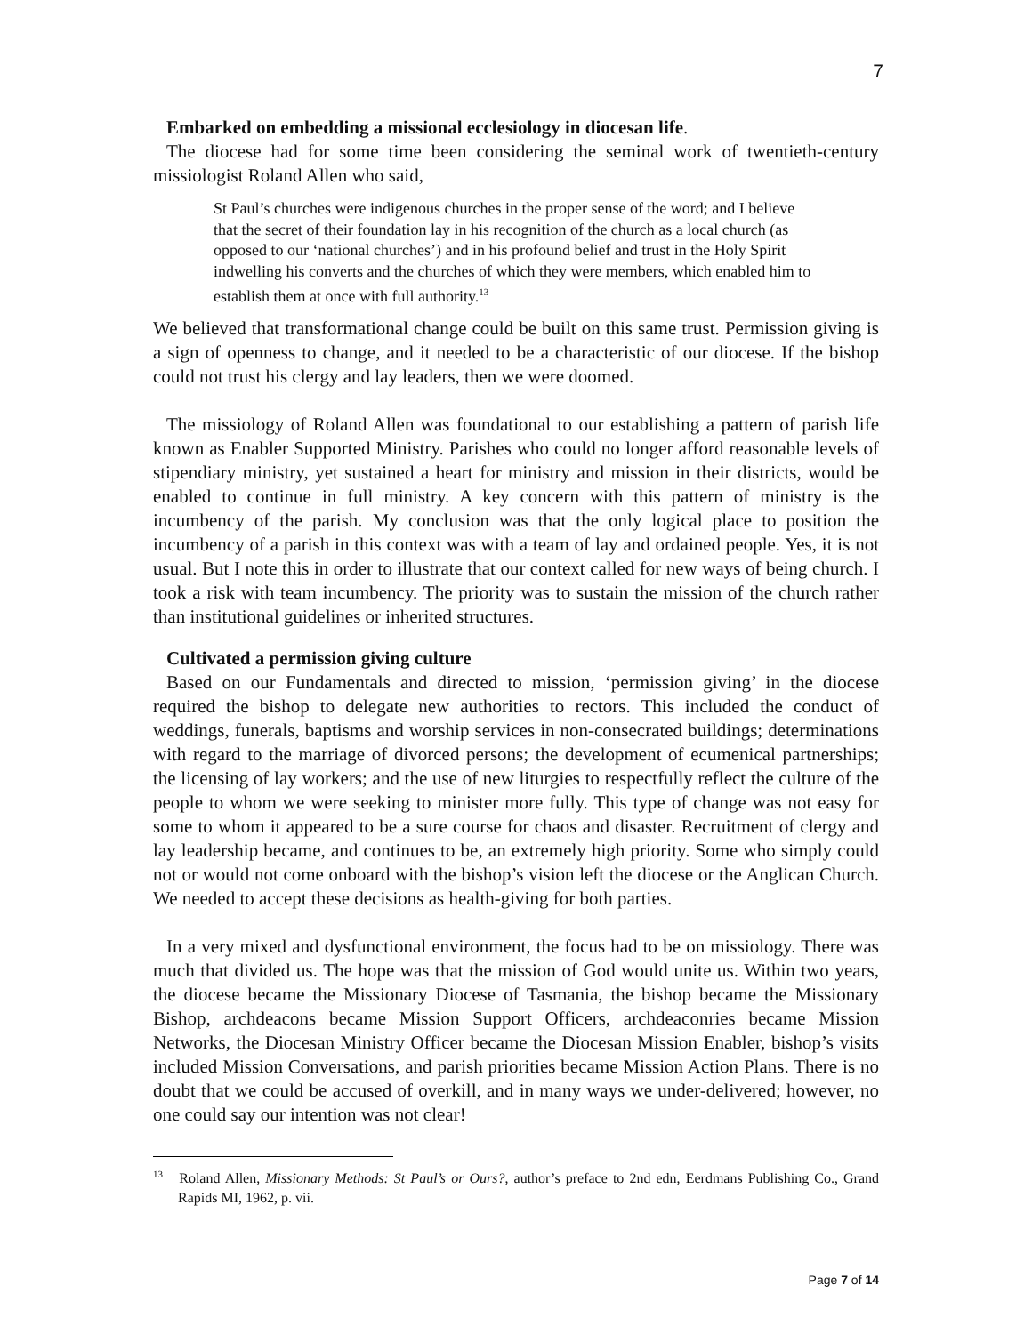7
Embarked on embedding a missional ecclesiology in diocesan life.
The diocese had for some time been considering the seminal work of twentieth-century missiologist Roland Allen who said,
St Paul’s churches were indigenous churches in the proper sense of the word; and I believe that the secret of their foundation lay in his recognition of the church as a local church (as opposed to our ‘national churches’) and in his profound belief and trust in the Holy Spirit indwelling his converts and the churches of which they were members, which enabled him to establish them at once with full authority.<sup>13</sup>
We believed that transformational change could be built on this same trust. Permission giving is a sign of openness to change, and it needed to be a characteristic of our diocese. If the bishop could not trust his clergy and lay leaders, then we were doomed.
The missiology of Roland Allen was foundational to our establishing a pattern of parish life known as Enabler Supported Ministry. Parishes who could no longer afford reasonable levels of stipendiary ministry, yet sustained a heart for ministry and mission in their districts, would be enabled to continue in full ministry. A key concern with this pattern of ministry is the incumbency of the parish. My conclusion was that the only logical place to position the incumbency of a parish in this context was with a team of lay and ordained people. Yes, it is not usual. But I note this in order to illustrate that our context called for new ways of being church. I took a risk with team incumbency. The priority was to sustain the mission of the church rather than institutional guidelines or inherited structures.
Cultivated a permission giving culture
Based on our Fundamentals and directed to mission, ‘permission giving’ in the diocese required the bishop to delegate new authorities to rectors. This included the conduct of weddings, funerals, baptisms and worship services in non-consecrated buildings; determinations with regard to the marriage of divorced persons; the development of ecumenical partnerships; the licensing of lay workers; and the use of new liturgies to respectfully reflect the culture of the people to whom we were seeking to minister more fully. This type of change was not easy for some to whom it appeared to be a sure course for chaos and disaster. Recruitment of clergy and lay leadership became, and continues to be, an extremely high priority. Some who simply could not or would not come onboard with the bishop’s vision left the diocese or the Anglican Church. We needed to accept these decisions as health-giving for both parties.
In a very mixed and dysfunctional environment, the focus had to be on missiology. There was much that divided us. The hope was that the mission of God would unite us. Within two years, the diocese became the Missionary Diocese of Tasmania, the bishop became the Missionary Bishop, archdeacons became Mission Support Officers, archdeaconries became Mission Networks, the Diocesan Ministry Officer became the Diocesan Mission Enabler, bishop’s visits included Mission Conversations, and parish priorities became Mission Action Plans. There is no doubt that we could be accused of overkill, and in many ways we under-delivered; however, no one could say our intention was not clear!
<sup>13</sup> Roland Allen, Missionary Methods: St Paul’s or Ours?, author’s preface to 2nd edn, Eerdmans Publishing Co., Grand Rapids MI, 1962, p. vii.
Page 7 of 14